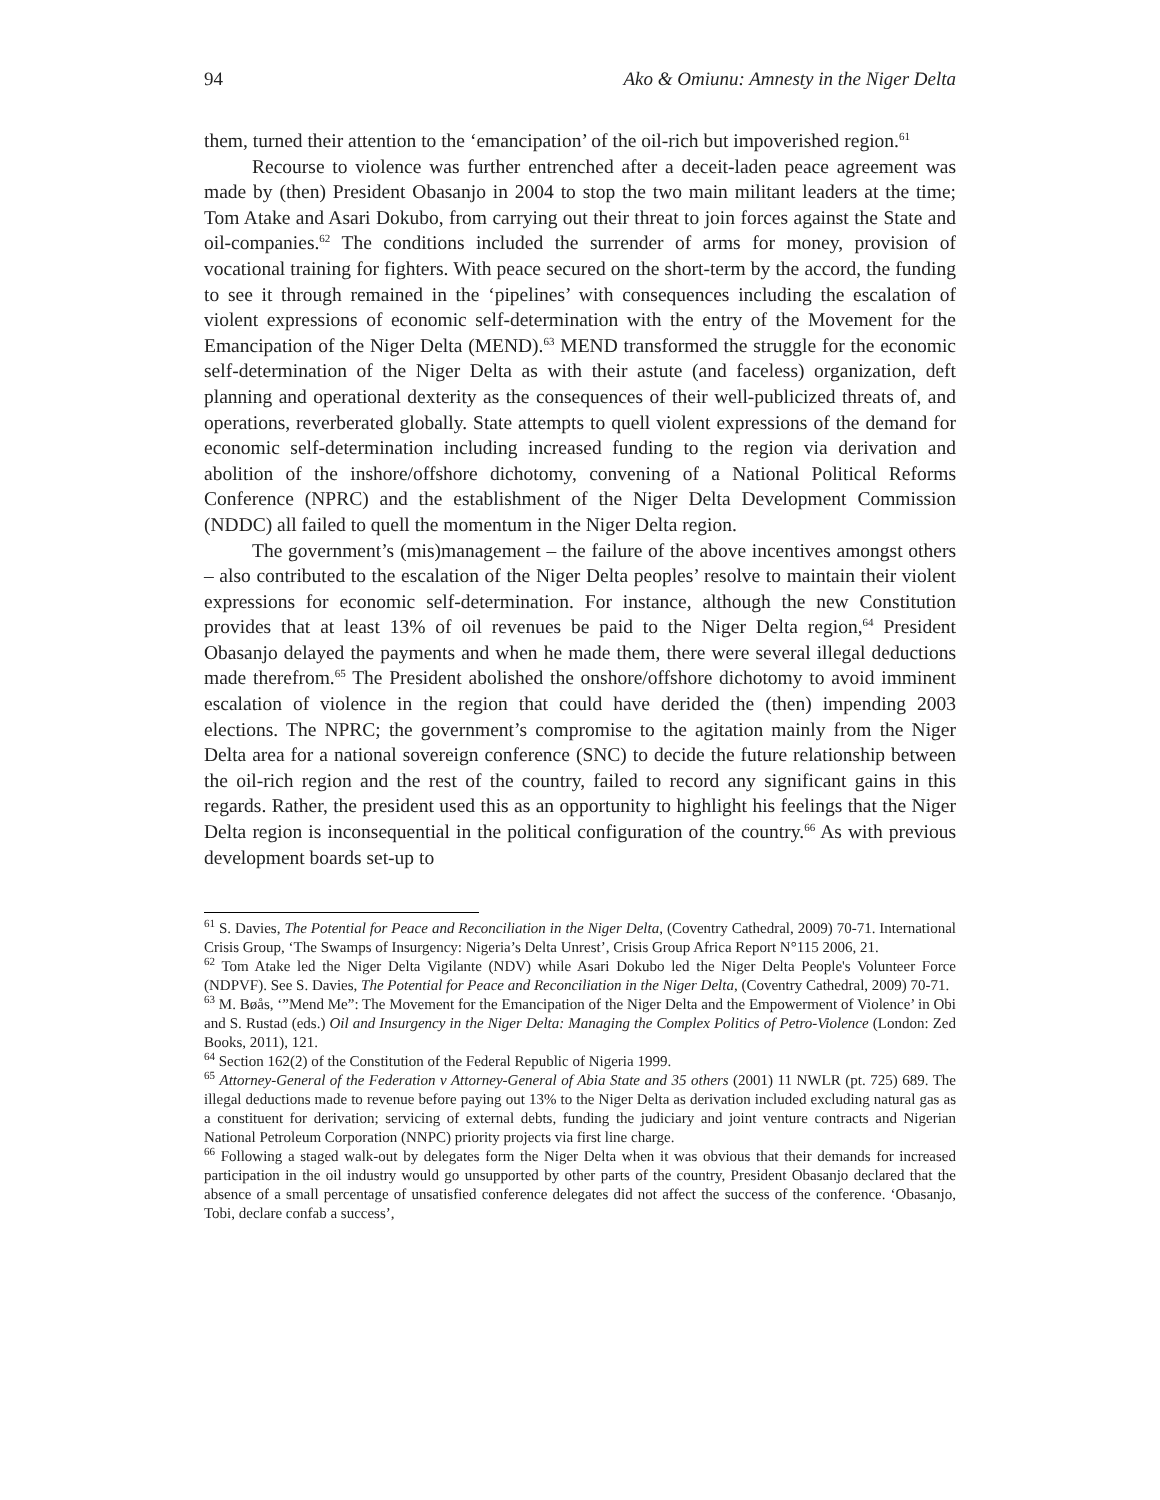94 Ako & Omiunu: Amnesty in the Niger Delta
them, turned their attention to the ‘emancipation’ of the oil-rich but impoverished region.<sup>61</sup>
Recourse to violence was further entrenched after a deceit-laden peace agreement was made by (then) President Obasanjo in 2004 to stop the two main militant leaders at the time; Tom Atake and Asari Dokubo, from carrying out their threat to join forces against the State and oil-companies.<sup>62</sup> The conditions included the surrender of arms for money, provision of vocational training for fighters. With peace secured on the short-term by the accord, the funding to see it through remained in the ‘pipelines’ with consequences including the escalation of violent expressions of economic self-determination with the entry of the Movement for the Emancipation of the Niger Delta (MEND).<sup>63</sup> MEND transformed the struggle for the economic self-determination of the Niger Delta as with their astute (and faceless) organization, deft planning and operational dexterity as the consequences of their well-publicized threats of, and operations, reverberated globally. State attempts to quell violent expressions of the demand for economic self-determination including increased funding to the region via derivation and abolition of the inshore/offshore dichotomy, convening of a National Political Reforms Conference (NPRC) and the establishment of the Niger Delta Development Commission (NDDC) all failed to quell the momentum in the Niger Delta region.
The government’s (mis)management – the failure of the above incentives amongst others – also contributed to the escalation of the Niger Delta peoples’ resolve to maintain their violent expressions for economic self-determination. For instance, although the new Constitution provides that at least 13% of oil revenues be paid to the Niger Delta region,<sup>64</sup> President Obasanjo delayed the payments and when he made them, there were several illegal deductions made therefrom.<sup>65</sup> The President abolished the onshore/offshore dichotomy to avoid imminent escalation of violence in the region that could have derided the (then) impending 2003 elections. The NPRC; the government’s compromise to the agitation mainly from the Niger Delta area for a national sovereign conference (SNC) to decide the future relationship between the oil-rich region and the rest of the country, failed to record any significant gains in this regards. Rather, the president used this as an opportunity to highlight his feelings that the Niger Delta region is inconsequential in the political configuration of the country.<sup>66</sup> As with previous development boards set-up to
<sup>61</sup> S. Davies, The Potential for Peace and Reconciliation in the Niger Delta, (Coventry Cathedral, 2009) 70-71. International Crisis Group, ‘The Swamps of Insurgency: Nigeria’s Delta Unrest’, Crisis Group Africa Report N°115 2006, 21.
<sup>62</sup> Tom Atake led the Niger Delta Vigilante (NDV) while Asari Dokubo led the Niger Delta People's Volunteer Force (NDPVF). See S. Davies, The Potential for Peace and Reconciliation in the Niger Delta, (Coventry Cathedral, 2009) 70-71.
<sup>63</sup> M. Bøås, ‘”Mend Me”: The Movement for the Emancipation of the Niger Delta and the Empowerment of Violence’ in Obi and S. Rustad (eds.) Oil and Insurgency in the Niger Delta: Managing the Complex Politics of Petro-Violence (London: Zed Books, 2011), 121.
<sup>64</sup> Section 162(2) of the Constitution of the Federal Republic of Nigeria 1999.
<sup>65</sup> Attorney-General of the Federation v Attorney-General of Abia State and 35 others (2001) 11 NWLR (pt. 725) 689. The illegal deductions made to revenue before paying out 13% to the Niger Delta as derivation included excluding natural gas as a constituent for derivation; servicing of external debts, funding the judiciary and joint venture contracts and Nigerian National Petroleum Corporation (NNPC) priority projects via first line charge.
<sup>66</sup> Following a staged walk-out by delegates form the Niger Delta when it was obvious that their demands for increased participation in the oil industry would go unsupported by other parts of the country, President Obasanjo declared that the absence of a small percentage of unsatisfied conference delegates did not affect the success of the conference. ‘Obasanjo, Tobi, declare confab a success’,